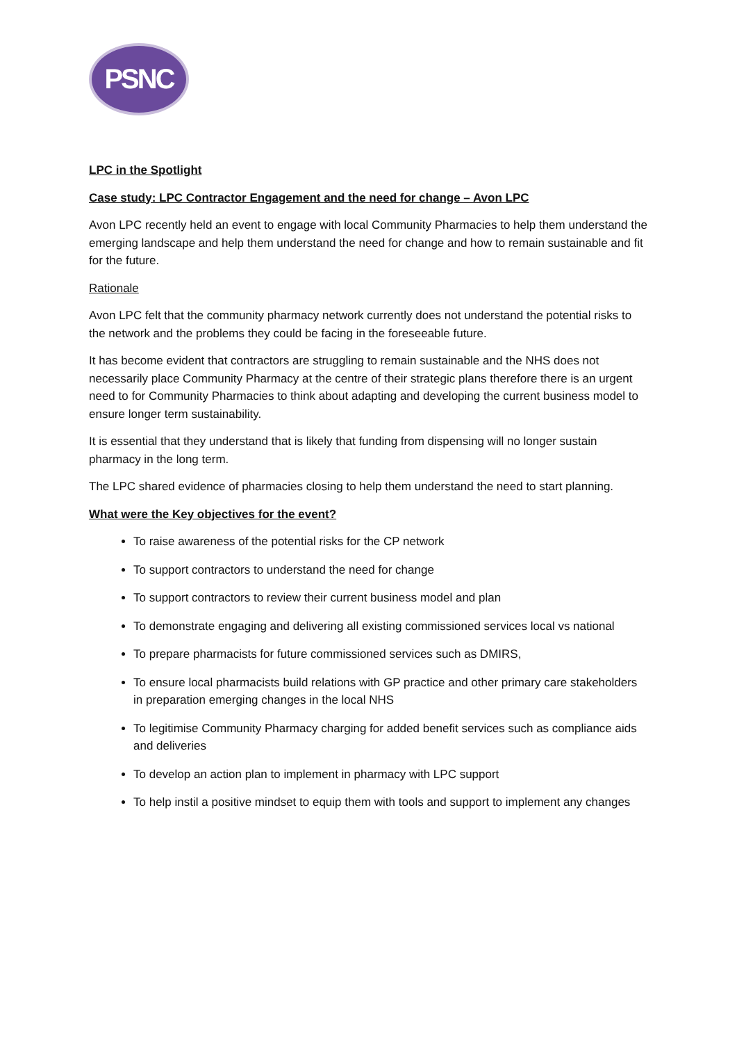PSNC
LPC in the Spotlight
Case study: LPC Contractor Engagement and the need for change – Avon LPC
Avon LPC recently held an event to engage with local Community Pharmacies to help them understand the emerging landscape and help them understand the need for change and how to remain sustainable and fit for the future.
Rationale
Avon LPC felt that the community pharmacy network currently does not understand the potential risks to the network and the problems they could be facing in the foreseeable future.
It has become evident that contractors are struggling to remain sustainable and the NHS does not necessarily place Community Pharmacy at the centre of their strategic plans therefore there is an urgent need to for Community Pharmacies to think about adapting and developing the current business model to ensure longer term sustainability.
It is essential that they understand that is likely that funding from dispensing will no longer sustain pharmacy in the long term.
The LPC shared evidence of pharmacies closing to help them understand the need to start planning.
What were the Key objectives for the event?
To raise awareness of the potential risks for the CP network
To support contractors to understand the need for change
To support contractors to review their current business model and plan
To demonstrate engaging and delivering all existing commissioned services local vs national
To prepare pharmacists for future commissioned services such as DMIRS,
To ensure local pharmacists build relations with GP practice and other primary care stakeholders in preparation emerging changes in the local NHS
To legitimise Community Pharmacy charging for added benefit services such as compliance aids and deliveries
To develop an action plan to implement in pharmacy with LPC support
To help instil a positive mindset to equip them with tools and support to implement any changes